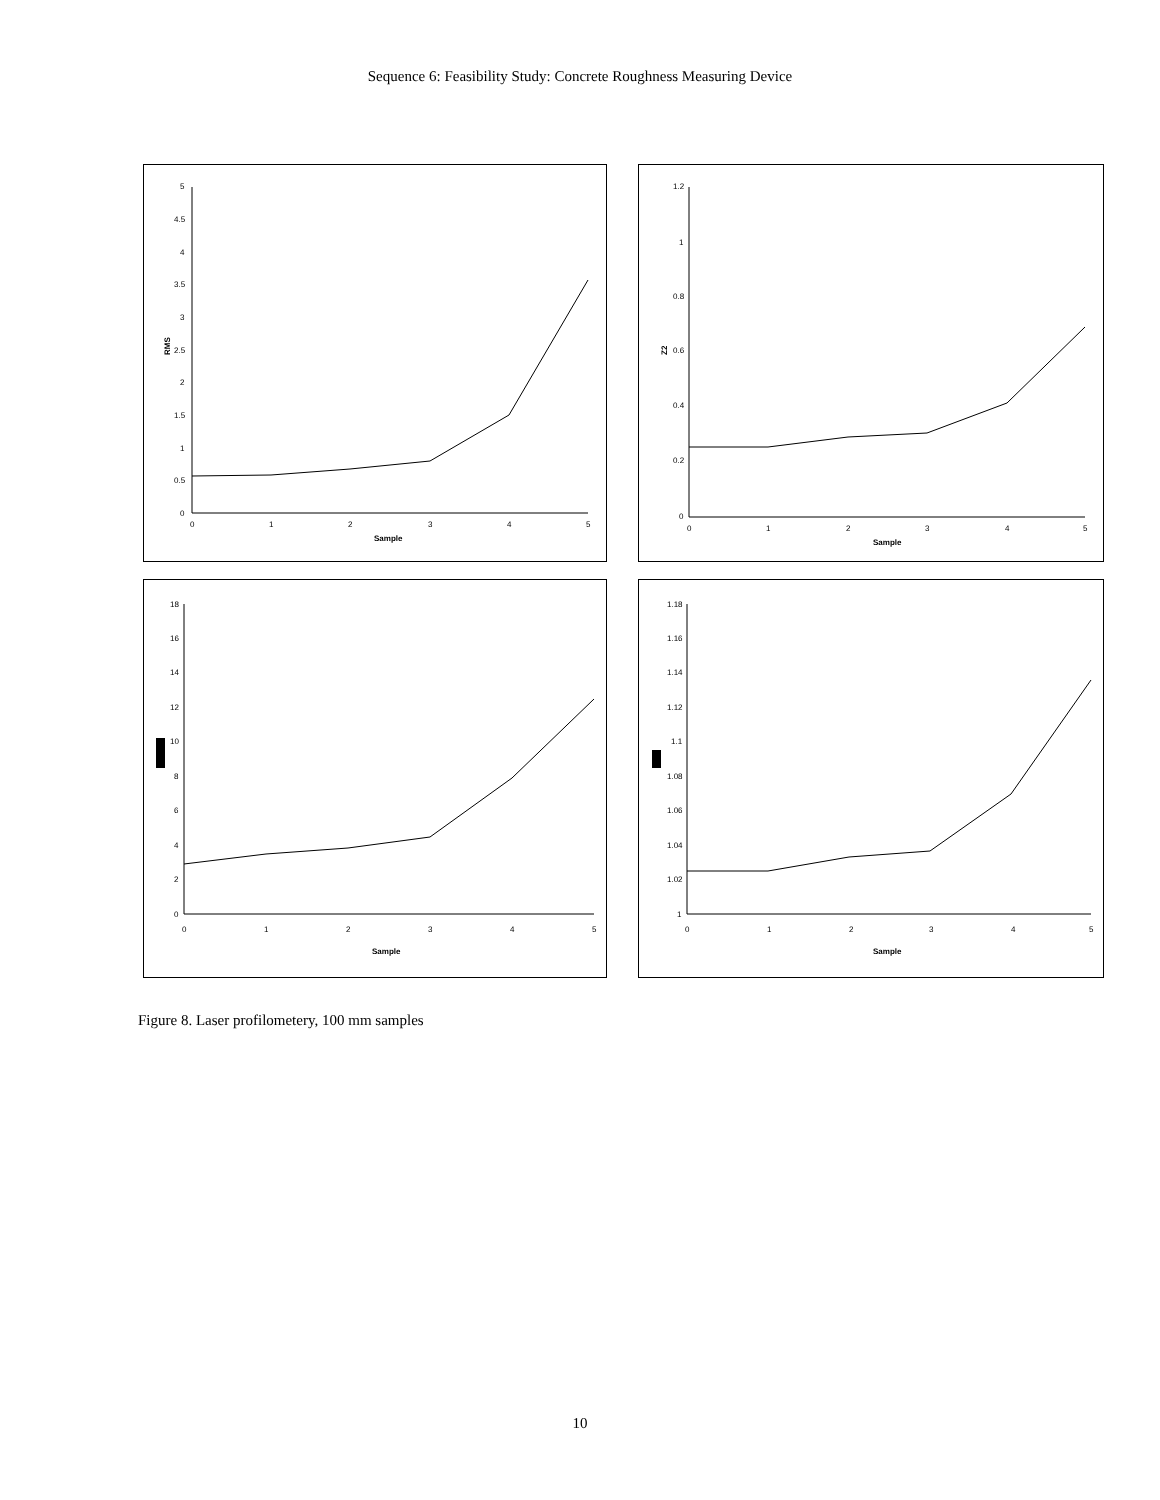Sequence 6: Feasibility Study: Concrete Roughness Measuring Device
5
4.5
4
3.5
3
2.5
2
1.5
1
0.5
0
0
1
2
3
4
5
Sample
RMS
1.2
1
0.8
0.6
0.4
0.2
0
0
1
2
3
4
5
Sample
Z2
18
16
14
12
10
8
6
4
2
0
0
1
2
3
4
5
Sample
1.18
1.16
1.14
1.12
1.1
1.08
1.06
1.04
1.02
1
0
1
2
3
4
5
Sample
Figure 8. Laser profilometery, 100 mm samples
10